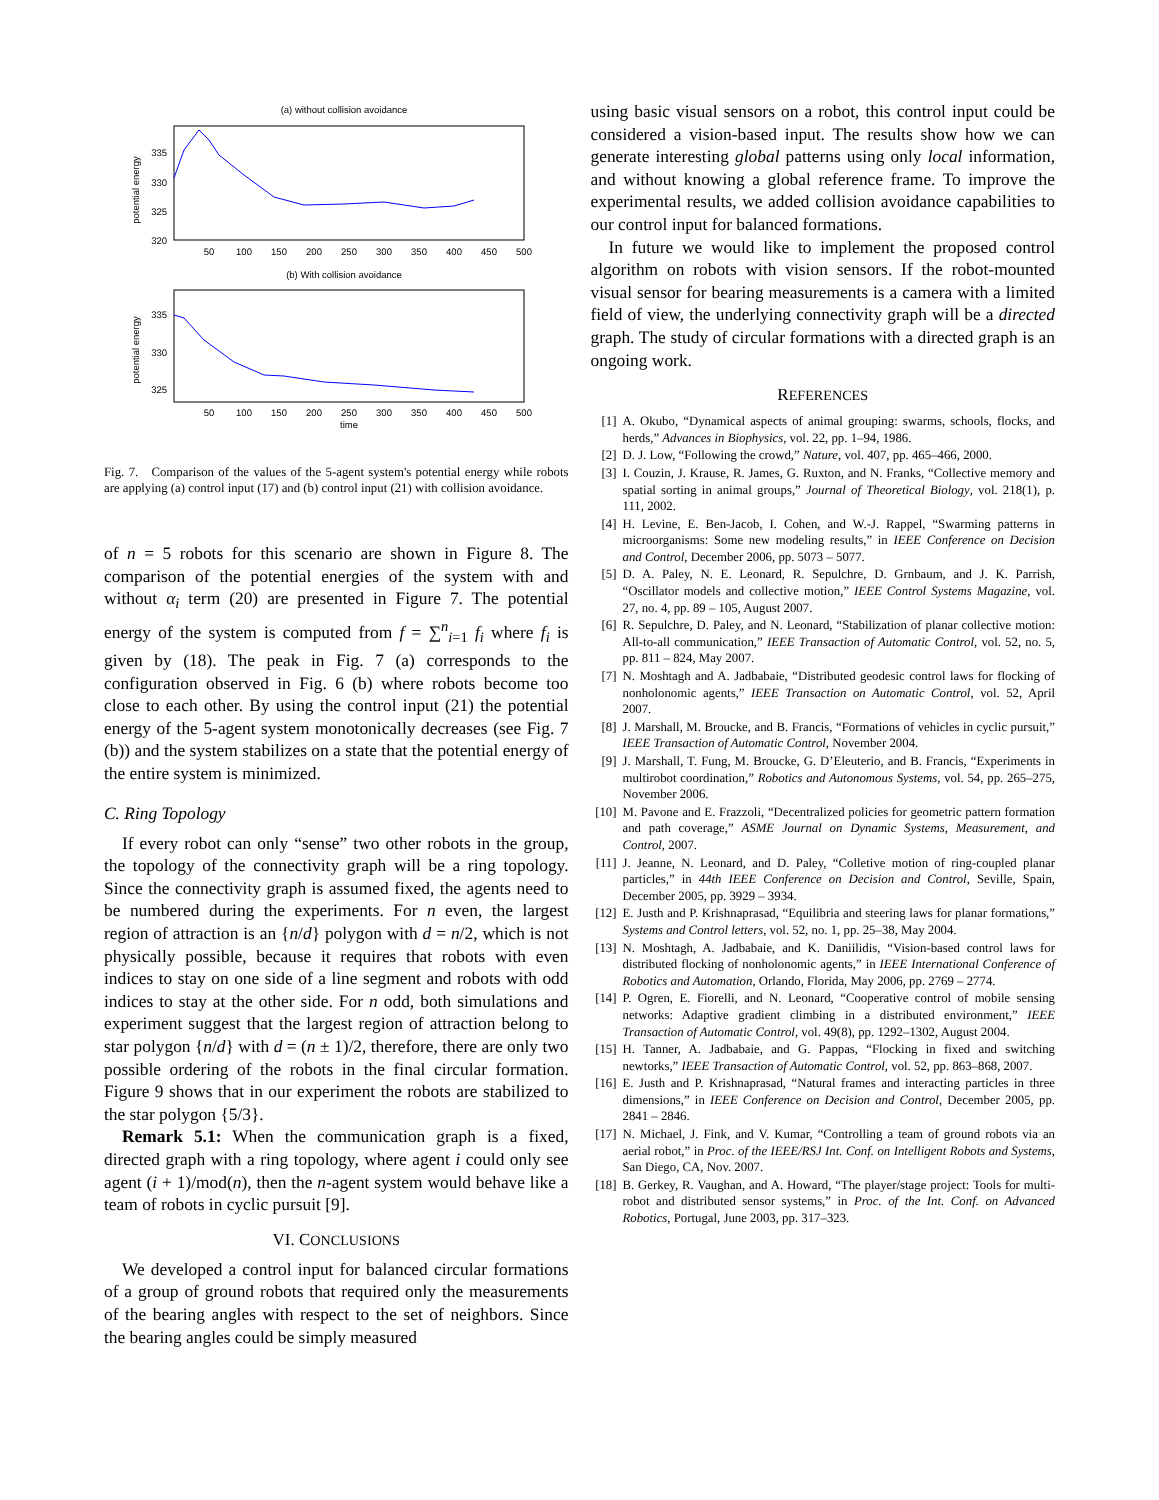(a) without collision avoidance
potential energy
335
330
325
320
(b) With collision avoidance
potential energy
335
330
325
50
100
150
200
250
300
350
400
450
500
50
100
150
200
250
300
350
400
450
500
time
Fig. 7. Comparison of the values of the 5-agent system's potential energy while robots are applying (a) control input (17) and (b) control input (21) with collision avoidance.
of n = 5 robots for this scenario are shown in Figure 8. The comparison of the potential energies of the system with and without α<sub>i</sub> term (20) are presented in Figure 7. The potential energy of the system is computed from f = ∑<sup>n</sup><sub>i=1</sub> f<sub>i</sub> where f<sub>i</sub> is given by (18). The peak in Fig. 7 (a) corresponds to the configuration observed in Fig. 6 (b) where robots become too close to each other. By using the control input (21) the potential energy of the 5-agent system monotonically decreases (see Fig. 7 (b)) and the system stabilizes on a state that the potential energy of the entire system is minimized.
C. Ring Topology
If every robot can only “sense” two other robots in the group, the topology of the connectivity graph will be a ring topology. Since the connectivity graph is assumed fixed, the agents need to be numbered during the experiments. For n even, the largest region of attraction is an {n/d} polygon with d = n/2, which is not physically possible, because it requires that robots with even indices to stay on one side of a line segment and robots with odd indices to stay at the other side. For n odd, both simulations and experiment suggest that the largest region of attraction belong to star polygon {n/d} with d = (n ± 1)/2, therefore, there are only two possible ordering of the robots in the final circular formation. Figure 9 shows that in our experiment the robots are stabilized to the star polygon {5/3}.
Remark 5.1: When the communication graph is a fixed, directed graph with a ring topology, where agent i could only see agent (i + 1)/mod(n), then the n-agent system would behave like a team of robots in cyclic pursuit [9].
VI. CONCLUSIONS
We developed a control input for balanced circular formations of a group of ground robots that required only the measurements of the bearing angles with respect to the set of neighbors. Since the bearing angles could be simply measured
using basic visual sensors on a robot, this control input could be considered a vision-based input. The results show how we can generate interesting global patterns using only local information, and without knowing a global reference frame. To improve the experimental results, we added collision avoidance capabilities to our control input for balanced formations.
In future we would like to implement the proposed control algorithm on robots with vision sensors. If the robot-mounted visual sensor for bearing measurements is a camera with a limited field of view, the underlying connectivity graph will be a directed graph. The study of circular formations with a directed graph is an ongoing work.
REFERENCES
[1] A. Okubo, “Dynamical aspects of animal grouping: swarms, schools, flocks, and herds,” Advances in Biophysics, vol. 22, pp. 1–94, 1986.
[2] D. J. Low, “Following the crowd,” Nature, vol. 407, pp. 465–466, 2000.
[3] I. Couzin, J. Krause, R. James, G. Ruxton, and N. Franks, “Collective memory and spatial sorting in animal groups,” Journal of Theoretical Biology, vol. 218(1), p. 111, 2002.
[4] H. Levine, E. Ben-Jacob, I. Cohen, and W.-J. Rappel, “Swarming patterns in microorganisms: Some new modeling results,” in IEEE Conference on Decision and Control, December 2006, pp. 5073 – 5077.
[5] D. A. Paley, N. E. Leonard, R. Sepulchre, D. Grnbaum, and J. K. Parrish, “Oscillator models and collective motion,” IEEE Control Systems Magazine, vol. 27, no. 4, pp. 89 – 105, August 2007.
[6] R. Sepulchre, D. Paley, and N. Leonard, “Stabilization of planar collective motion: All-to-all communication,” IEEE Transaction of Automatic Control, vol. 52, no. 5, pp. 811 – 824, May 2007.
[7] N. Moshtagh and A. Jadbabaie, “Distributed geodesic control laws for flocking of nonholonomic agents,” IEEE Transaction on Automatic Control, vol. 52, April 2007.
[8] J. Marshall, M. Broucke, and B. Francis, “Formations of vehicles in cyclic pursuit,” IEEE Transaction of Automatic Control, November 2004.
[9] J. Marshall, T. Fung, M. Broucke, G. D’Eleuterio, and B. Francis, “Experiments in multirobot coordination,” Robotics and Autonomous Systems, vol. 54, pp. 265–275, November 2006.
[10] M. Pavone and E. Frazzoli, “Decentralized policies for geometric pattern formation and path coverage,” ASME Journal on Dynamic Systems, Measurement, and Control, 2007.
[11] J. Jeanne, N. Leonard, and D. Paley, “Colletive motion of ring-coupled planar particles,” in 44th IEEE Conference on Decision and Control, Seville, Spain, December 2005, pp. 3929 – 3934.
[12] E. Justh and P. Krishnaprasad, “Equilibria and steering laws for planar formations,” Systems and Control letters, vol. 52, no. 1, pp. 25–38, May 2004.
[13] N. Moshtagh, A. Jadbabaie, and K. Daniilidis, “Vision-based control laws for distributed flocking of nonholonomic agents,” in IEEE International Conference of Robotics and Automation, Orlando, Florida, May 2006, pp. 2769 – 2774.
[14] P. Ogren, E. Fiorelli, and N. Leonard, “Cooperative control of mobile sensing networks: Adaptive gradient climbing in a distributed environment,” IEEE Transaction of Automatic Control, vol. 49(8), pp. 1292–1302, August 2004.
[15] H. Tanner, A. Jadbabaie, and G. Pappas, “Flocking in fixed and switching newtorks,” IEEE Transaction of Automatic Control, vol. 52, pp. 863–868, 2007.
[16] E. Justh and P. Krishnaprasad, “Natural frames and interacting particles in three dimensions,” in IEEE Conference on Decision and Control, December 2005, pp. 2841 – 2846.
[17] N. Michael, J. Fink, and V. Kumar, “Controlling a team of ground robots via an aerial robot,” in Proc. of the IEEE/RSJ Int. Conf. on Intelligent Robots and Systems, San Diego, CA, Nov. 2007.
[18] B. Gerkey, R. Vaughan, and A. Howard, “The player/stage project: Tools for multi-robot and distributed sensor systems,” in Proc. of the Int. Conf. on Advanced Robotics, Portugal, June 2003, pp. 317–323.